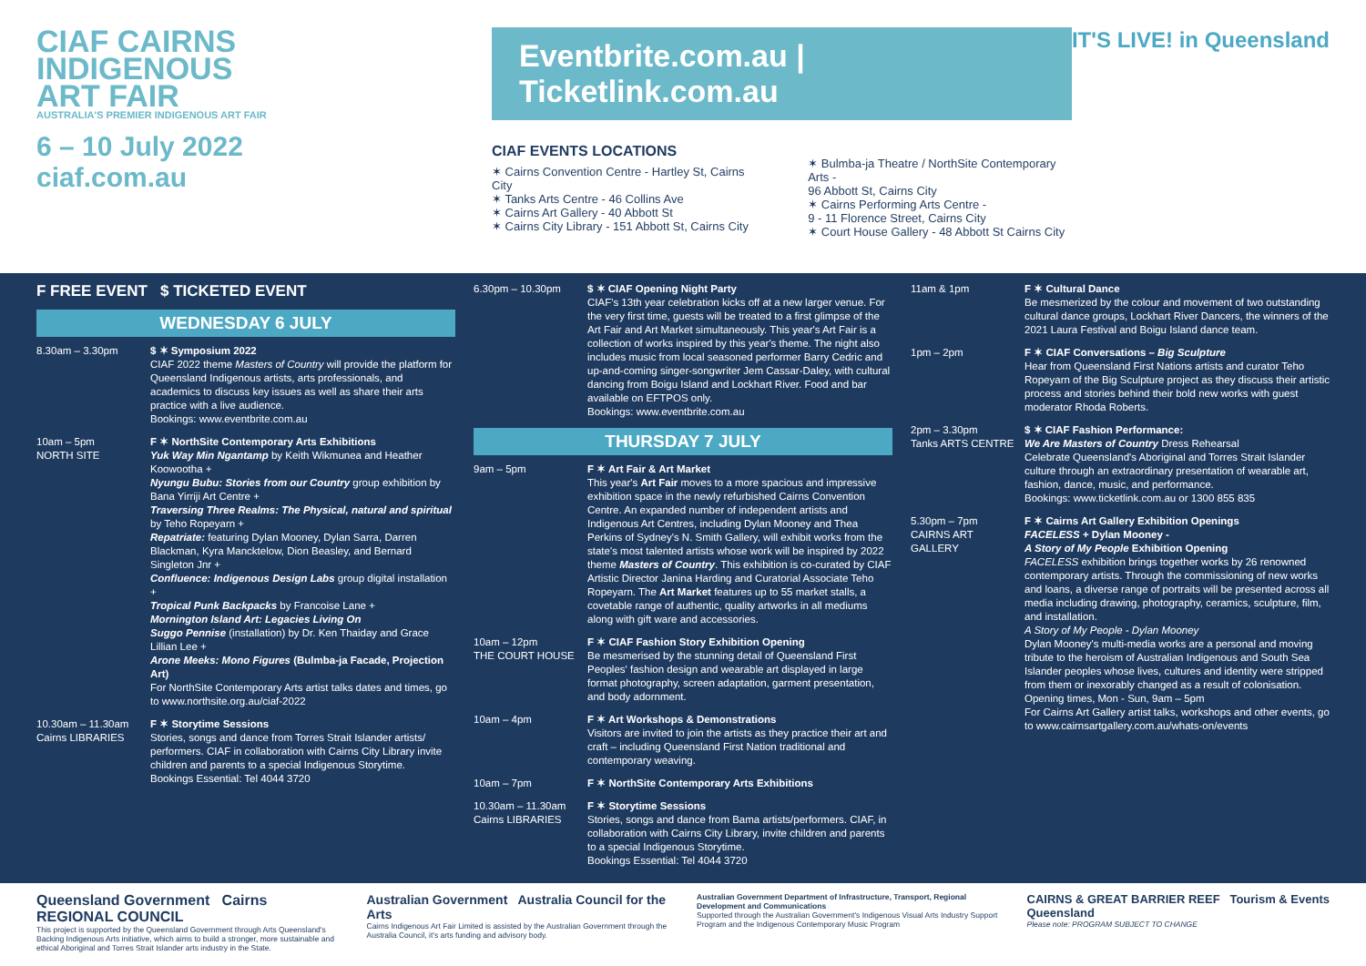CIAF CAIRNS
INDIGENOUS
ART FAIR
AUSTRALIA'S PREMIER INDIGENOUS ART FAIR
6 – 10 July 2022
ciaf.com.au
Eventbrite.com.au | Ticketlink.com.au
CIAF EVENTS LOCATIONS
✶ Cairns Convention Centre - Hartley St, Cairns City
✶ Tanks Arts Centre - 46 Collins Ave
✶ Cairns Art Gallery - 40 Abbott St
✶ Cairns City Library - 151 Abbott St, Cairns City
✶ Bulmba-ja Theatre / NorthSite Contemporary Arts -
96 Abbott St, Cairns City
✶ Cairns Performing Arts Centre -
9 - 11 Florence Street, Cairns City
✶ Court House Gallery - 48 Abbott St Cairns City
IT'S LIVE! in Queensland
F FREE EVENT $ TICKETED EVENT
WEDNESDAY 6 JULY
8.30am – 3.30pm $ ✶ Symposium 2022
CIAF 2022 theme Masters of Country will provide the platform for Queensland Indigenous artists, arts professionals, and academics to discuss key issues as well as share their arts practice with a live audience.
Bookings: www.eventbrite.com.au
10am – 5pm
NORTH SITE
F ✶ NorthSite Contemporary Arts Exhibitions
Yuk Way Min Ngantamp by Keith Wikmunea and Heather Koowootha +
Nyungu Bubu: Stories from our Country group exhibition by Bana Yirriji Art Centre +
Traversing Three Realms: The Physical, natural and spiritual by Teho Ropeyarn +
Repatriate: featuring Dylan Mooney, Dylan Sarra, Darren Blackman, Kyra Mancktelow, Dion Beasley, and Bernard Singleton Jnr +
Confluence: Indigenous Design Labs group digital installation +
Tropical Punk Backpacks by Francoise Lane +
Mornington Island Art: Legacies Living On
Suggo Pennise (installation) by Dr. Ken Thaiday and Grace Lillian Lee +
Arone Meeks: Mono Figures (Bulmba-ja Facade, Projection Art)
For NorthSite Contemporary Arts artist talks dates and times, go to www.northsite.org.au/ciaf-2022
10.30am – 11.30am
Cairns LIBRARIES
F ✶ Storytime Sessions
Stories, songs and dance from Torres Strait Islander artists/ performers. CIAF in collaboration with Cairns City Library invite children and parents to a special Indigenous Storytime.
Bookings Essential: Tel 4044 3720
6.30pm – 10.30pm $ ✶ CIAF Opening Night Party
CIAF's 13th year celebration kicks off at a new larger venue. For the very first time, guests will be treated to a first glimpse of the Art Fair and Art Market simultaneously. This year's Art Fair is a collection of works inspired by this year's theme. The night also includes music from local seasoned performer Barry Cedric and up-and-coming singer-songwriter Jem Cassar-Daley, with cultural dancing from Boigu Island and Lockhart River. Food and bar available on EFTPOS only.
Bookings: www.eventbrite.com.au
THURSDAY 7 JULY
9am – 5pm F ✶ Art Fair & Art Market
This year's Art Fair moves to a more spacious and impressive exhibition space in the newly refurbished Cairns Convention Centre. An expanded number of independent artists and Indigenous Art Centres, including Dylan Mooney and Thea Perkins of Sydney's N. Smith Gallery, will exhibit works from the state's most talented artists whose work will be inspired by 2022 theme Masters of Country. This exhibition is co-curated by CIAF Artistic Director Janina Harding and Curatorial Associate Teho Ropeyarn. The Art Market features up to 55 market stalls, a covetable range of authentic, quality artworks in all mediums along with gift ware and accessories.
10am – 12pm
THE COURT HOUSE
F ✶ CIAF Fashion Story Exhibition Opening
Be mesmerised by the stunning detail of Queensland First Peoples' fashion design and wearable art displayed in large format photography, screen adaptation, garment presentation, and body adornment.
10am – 4pm F ✶ Art Workshops & Demonstrations
Visitors are invited to join the artists as they practice their art and craft – including Queensland First Nation traditional and contemporary weaving.
10am – 7pm F ✶ NorthSite Contemporary Arts Exhibitions
10.30am – 11.30am
Cairns LIBRARIES
F ✶ Storytime Sessions
Stories, songs and dance from Bama artists/performers. CIAF, in collaboration with Cairns City Library, invite children and parents to a special Indigenous Storytime.
Bookings Essential: Tel 4044 3720
11am & 1pm F ✶ Cultural Dance
Be mesmerized by the colour and movement of two outstanding cultural dance groups, Lockhart River Dancers, the winners of the 2021 Laura Festival and Boigu Island dance team.
1pm – 2pm F ✶ CIAF Conversations – Big Sculpture
Hear from Queensland First Nations artists and curator Teho Ropeyarn of the Big Sculpture project as they discuss their artistic process and stories behind their bold new works with guest moderator Rhoda Roberts.
2pm – 3.30pm
Tanks ARTS CENTRE
$ ✶ CIAF Fashion Performance:
We Are Masters of Country Dress Rehearsal
Celebrate Queensland's Aboriginal and Torres Strait Islander culture through an extraordinary presentation of wearable art, fashion, dance, music, and performance.
Bookings: www.ticketlink.com.au or 1300 855 835
5.30pm – 7pm
CAIRNS ART GALLERY
F ✶ Cairns Art Gallery Exhibition Openings
FACELESS + Dylan Mooney -
A Story of My People Exhibition Opening
FACELESS exhibition brings together works by 26 renowned contemporary artists. Through the commissioning of new works and loans, a diverse range of portraits will be presented across all media including drawing, photography, ceramics, sculpture, film, and installation.
A Story of My People - Dylan Mooney
Dylan Mooney's multi-media works are a personal and moving tribute to the heroism of Australian Indigenous and South Sea Islander peoples whose lives, cultures and identity were stripped from them or inexorably changed as a result of colonisation.
Opening times, Mon - Sun, 9am – 5pm
For Cairns Art Gallery artist talks, workshops and other events, go to www.cairnsartgallery.com.au/whats-on/events
Queensland Government Cairns REGIONAL COUNCIL
This project is supported by the Queensland Government through Arts Queensland's Backing Indigenous Arts initiative, which aims to build a stronger, more sustainable and ethical Aboriginal and Torres Strait Islander arts industry in the State.
Australian Government Australia Council for the Arts
Cairns Indigenous Art Fair Limited is assisted by the Australian Government through the Australia Council, it's arts funding and advisory body.
Australian Government Department of Infrastructure, Transport, Regional Development and Communications
Supported through the Australian Government's Indigenous Visual Arts Industry Support Program and the Indigenous Contemporary Music Program
CAIRNS & GREAT BARRIER REEF Tourism & Events Queensland
Please note: PROGRAM SUBJECT TO CHANGE